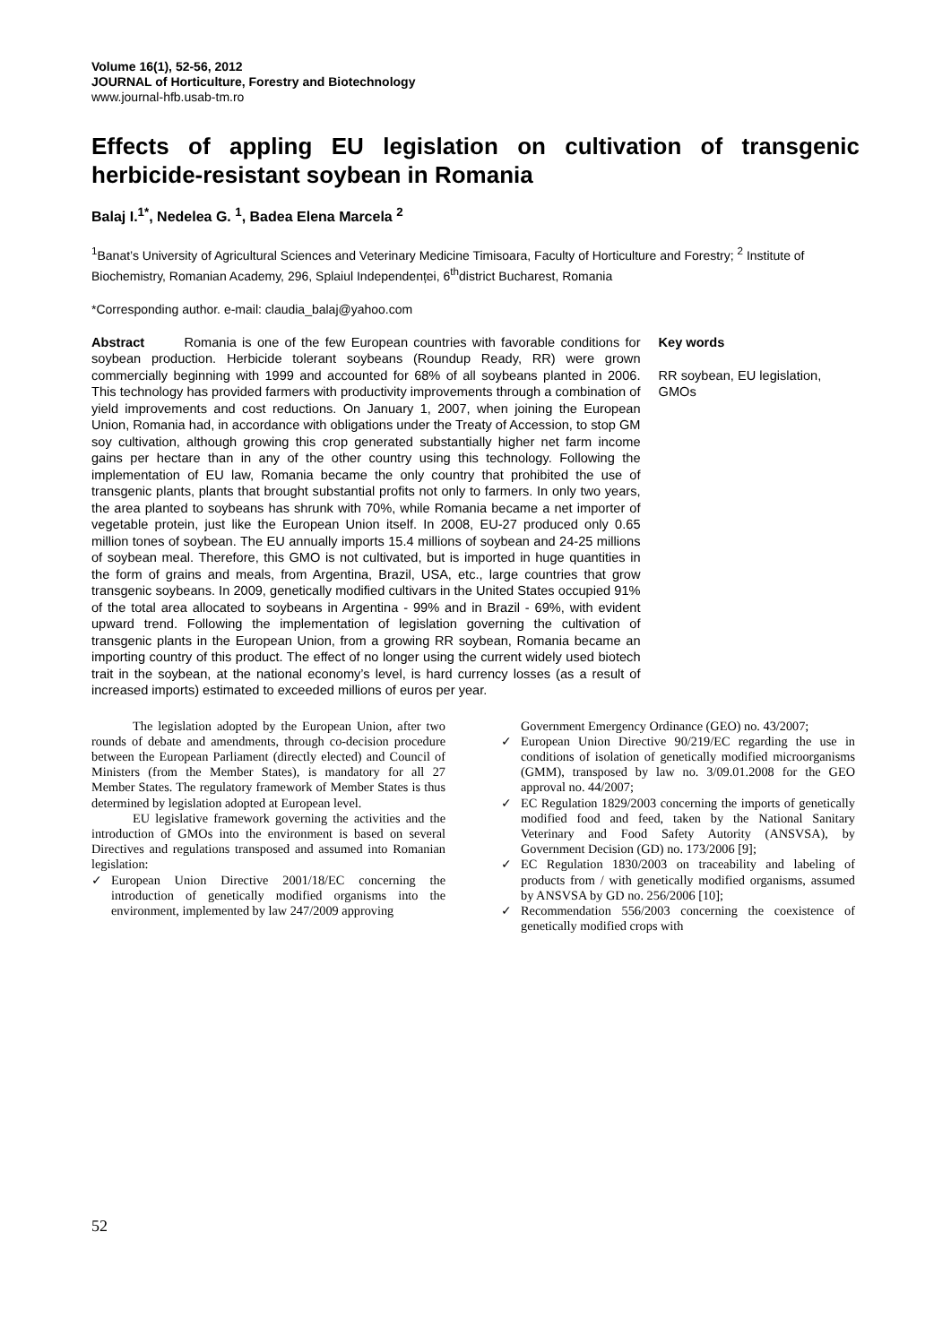Volume 16(1), 52-56, 2012
JOURNAL of Horticulture, Forestry and Biotechnology
www.journal-hfb.usab-tm.ro
Effects of appling EU legislation on cultivation of transgenic herbicide-resistant soybean in Romania
Balaj I.<sup>1*</sup>, Nedelea G. <sup>1</sup>, Badea Elena Marcela <sup>2</sup>
<sup>1</sup> Banat’s University of Agricultural Sciences and Veterinary Medicine Timisoara, Faculty of Horticulture and Forestry; <sup>2</sup> Institute of Biochemistry, Romanian Academy, 296, Splaiul Independenței, 6<sup>th</sup>district Bucharest, Romania
*Corresponding author. e-mail: claudia_balaj@yahoo.com
Abstract Romania is one of the few European countries with favorable conditions for soybean production. Herbicide tolerant soybeans (Roundup Ready, RR) were grown commercially beginning with 1999 and accounted for 68% of all soybeans planted in 2006. This technology has provided farmers with productivity improvements through a combination of yield improvements and cost reductions. On January 1, 2007, when joining the European Union, Romania had, in accordance with obligations under the Treaty of Accession, to stop GM soy cultivation, although growing this crop generated substantially higher net farm income gains per hectare than in any of the other country using this technology. Following the implementation of EU law, Romania became the only country that prohibited the use of transgenic plants, plants that brought substantial profits not only to farmers. In only two years, the area planted to soybeans has shrunk with 70%, while Romania became a net importer of vegetable protein, just like the European Union itself. In 2008, EU-27 produced only 0.65 million tones of soybean. The EU annually imports 15.4 millions of soybean and 24-25 millions of soybean meal. Therefore, this GMO is not cultivated, but is imported in huge quantities in the form of grains and meals, from Argentina, Brazil, USA, etc., large countries that grow transgenic soybeans. In 2009, genetically modified cultivars in the United States occupied 91% of the total area allocated to soybeans in Argentina - 99% and in Brazil - 69%, with evident upward trend. Following the implementation of legislation governing the cultivation of transgenic plants in the European Union, from a growing RR soybean, Romania became an importing country of this product. The effect of no longer using the current widely used biotech trait in the soybean, at the national economy’s level, is hard currency losses (as a result of increased imports) estimated to exceeded millions of euros per year.
Key words
RR soybean, EU legislation, GMOs
The legislation adopted by the European Union, after two rounds of debate and amendments, through co-decision procedure between the European Parliament (directly elected) and Council of Ministers (from the Member States), is mandatory for all 27 Member States. The regulatory framework of Member States is thus determined by legislation adopted at European level.
EU legislative framework governing the activities and the introduction of GMOs into the environment is based on several Directives and regulations transposed and assumed into Romanian legislation:
✓ European Union Directive 2001/18/EC concerning the introduction of genetically modified organisms into the environment, implemented by law 247/2009 approving
Government Emergency Ordinance (GEO) no. 43/2007;
✓ European Union Directive 90/219/EC regarding the use in conditions of isolation of genetically modified microorganisms (GMM), transposed by law no. 3/09.01.2008 for the GEO approval no. 44/2007;
✓ EC Regulation 1829/2003 concerning the imports of genetically modified food and feed, taken by the National Sanitary Veterinary and Food Safety Autority (ANSVSA), by Government Decision (GD) no. 173/2006 [9];
✓ EC Regulation 1830/2003 on traceability and labeling of products from / with genetically modified organisms, assumed by ANSVSA by GD no. 256/2006 [10];
✓ Recommendation 556/2003 concerning the coexistence of genetically modified crops with
52